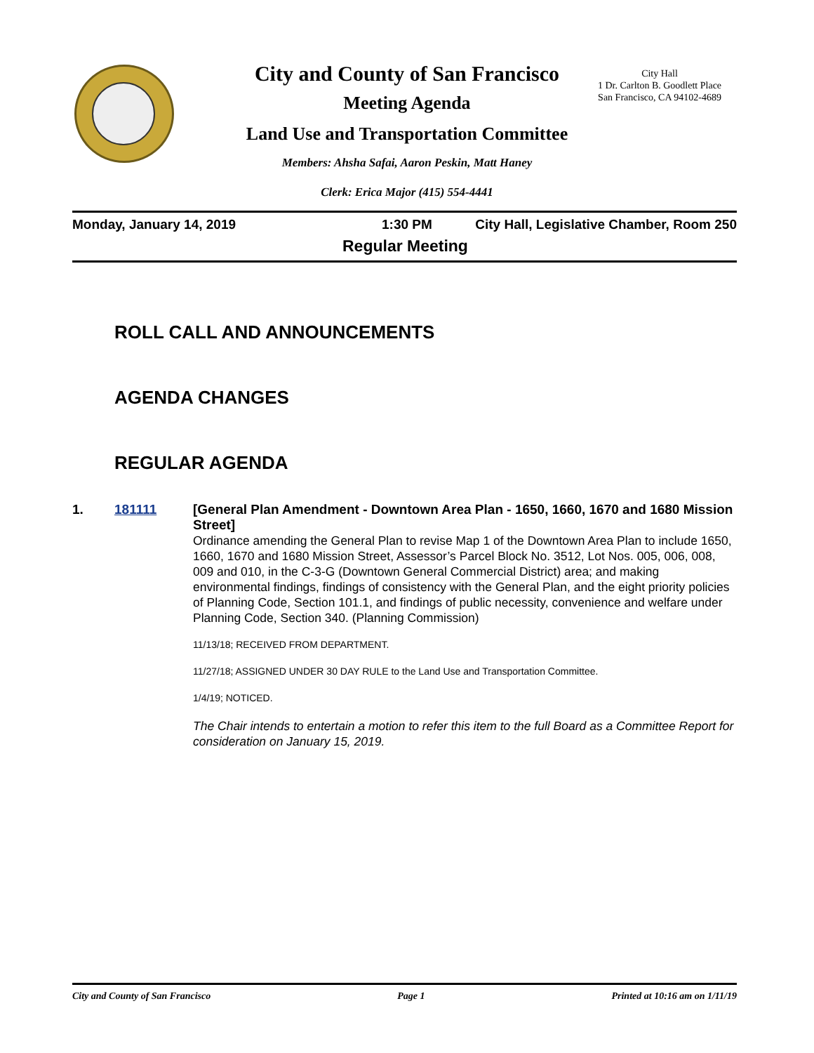City and County of San Francisco
Meeting Agenda
Land Use and Transportation Committee
Members: Ahsha Safai, Aaron Peskin, Matt Haney
Clerk: Erica Major (415) 554-4441
City Hall
1 Dr. Carlton B. Goodlett Place
San Francisco, CA 94102-4689
Monday, January 14, 2019 1:30 PM City Hall, Legislative Chamber, Room 250
Regular Meeting
ROLL CALL AND ANNOUNCEMENTS
AGENDA CHANGES
REGULAR AGENDA
1. 181111 [General Plan Amendment - Downtown Area Plan - 1650, 1660, 1670 and 1680 Mission Street]
Ordinance amending the General Plan to revise Map 1 of the Downtown Area Plan to include 1650, 1660, 1670 and 1680 Mission Street, Assessor’s Parcel Block No. 3512, Lot Nos. 005, 006, 008, 009 and 010, in the C-3-G (Downtown General Commercial District) area; and making environmental findings, findings of consistency with the General Plan, and the eight priority policies of Planning Code, Section 101.1, and findings of public necessity, convenience and welfare under Planning Code, Section 340. (Planning Commission)
11/13/18; RECEIVED FROM DEPARTMENT.
11/27/18; ASSIGNED UNDER 30 DAY RULE to the Land Use and Transportation Committee.
1/4/19; NOTICED.
The Chair intends to entertain a motion to refer this item to the full Board as a Committee Report for consideration on January 15, 2019.
City and County of San Francisco Page 1 Printed at 10:16 am on 1/11/19